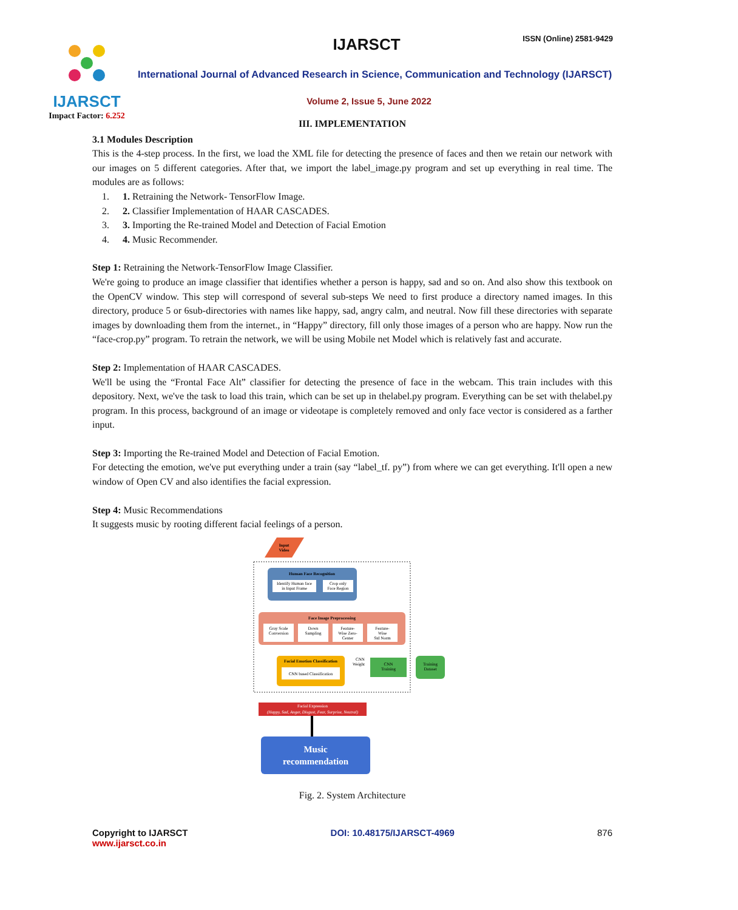IJARSCT
Impact Factor: 6.252
IJARSCT ISSN (Online) 2581-9429
International Journal of Advanced Research in Science, Communication and Technology (IJARSCT)
Volume 2, Issue 5, June 2022
III. IMPLEMENTATION
3.1 Modules Description
This is the 4-step process. In the first, we load the XML file for detecting the presence of faces and then we retain our network with our images on 5 different categories. After that, we import the label_image.py program and set up everything in real time. The modules are as follows:
1. 1. Retraining the Network- TensorFlow Image.
2. 2. Classifier Implementation of HAAR CASCADES.
3. 3. Importing the Re-trained Model and Detection of Facial Emotion
4. 4. Music Recommender.
Step 1: Retraining the Network-TensorFlow Image Classifier.
We're going to produce an image classifier that identifies whether a person is happy, sad and so on. And also show this textbook on the OpenCV window. This step will correspond of several sub-steps We need to first produce a directory named images. In this directory, produce 5 or 6sub-directories with names like happy, sad, angry calm, and neutral. Now fill these directories with separate images by downloading them from the internet., in “Happy” directory, fill only those images of a person who are happy. Now run the “face-crop.py” program. To retrain the network, we will be using Mobile net Model which is relatively fast and accurate.
Step 2: Implementation of HAAR CASCADES.
We'll be using the “Frontal Face Alt” classifier for detecting the presence of face in the webcam. This train includes with this depository. Next, we've the task to load this train, which can be set up in thelabel.py program. Everything can be set with thelabel.py program. In this process, background of an image or videotape is completely removed and only face vector is considered as a farther input.
Step 3: Importing the Re-trained Model and Detection of Facial Emotion.
For detecting the emotion, we've put everything under a train (say “label_tf. py”) from where we can get everything. It'll open a new window of Open CV and also identifies the facial expression.
Step 4: Music Recommendations
It suggests music by rooting different facial feelings of a person.
Input
Video
Human Face Recognition
Identify Human face
in Input Frame
Crop only
Face Region
Face Image Preprocessing
Gray Scale
Conversion
Down
Sampling
Feature-
Wise Zero-
Center
Feature-
Wise
Std Norm
Facial Emotion Classification
CNN based Classification
CNN
Weight
CNN
Training
Training
Dataset
Facial Expression
(Happy, Sad, Anger, Disgust, Fear, Surprise, Neutral)
Music
recommendation
Fig. 2. System Architecture
Copyright to IJARSCT
www.ijarsct.co.in
DOI: 10.48175/IJARSCT-4969 876